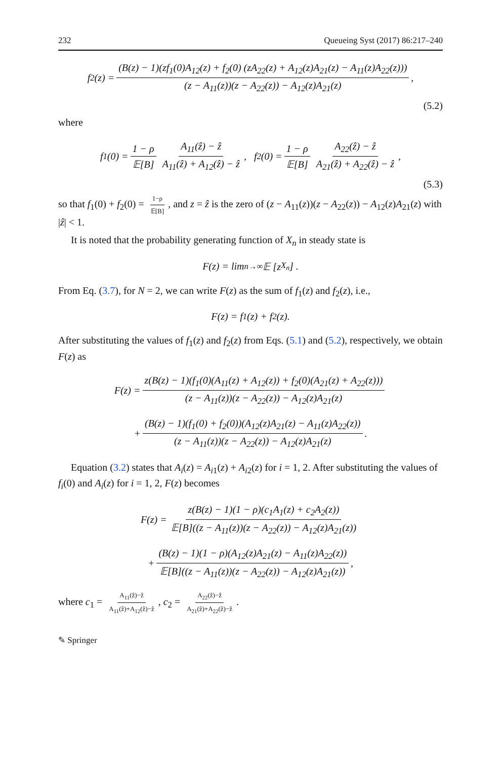232 Queueing Syst (2017) 86:217–240
f<sub>2</sub>(z) = (B(z) − 1)(zf<sub>1</sub>(0)A<sub>12</sub>(z) + f<sub>2</sub>(0) (zA<sub>22</sub>(z) + A<sub>12</sub>(z)A<sub>21</sub>(z) − A<sub>11</sub>(z)A<sub>22</sub>(z))) (z − A<sub>11</sub>(z))(z − A<sub>22</sub>(z)) − A<sub>12</sub>(z)A<sub>21</sub>(z),
(5.2)
where
f<sub>1</sub>(0) = 1 − ρ 𝔼[B] A<sub>11</sub>(ẑ) − ẑ A<sub>11</sub>(ẑ) + A<sub>12</sub>(ẑ) − ẑ, f<sub>2</sub>(0) = 1 − ρ 𝔼[B] A<sub>22</sub>(ẑ) − ẑ A<sub>21</sub>(ẑ) + A<sub>22</sub>(ẑ) − ẑ,
(5.3)
so that f<sub>1</sub>(0) + f<sub>2</sub>(0) = 1−ρ 𝔼[B], and z = ẑ is the zero of (z − A<sub>11</sub>(z))(z − A<sub>22</sub>(z)) − A<sub>12</sub>(z)A<sub>21</sub>(z) with |ẑ| < 1.
It is noted that the probability generating function of X<sub>n</sub> in steady state is
F(z) = lim<sub>n→∞</sub>𝔼 [z<sup>X<sub>n</sub></sup>] .
From Eq. (3.7), for N = 2, we can write F(z) as the sum of f<sub>1</sub>(z) and f<sub>2</sub>(z), i.e.,
F(z) = f<sub>1</sub>(z) + f<sub>2</sub>(z).
After substituting the values of f<sub>1</sub>(z) and f<sub>2</sub>(z) from Eqs. (5.1) and (5.2), respectively, we obtain F(z) as
F(z) = z(B(z) − 1)(f<sub>1</sub>(0)(A<sub>11</sub>(z) + A<sub>12</sub>(z)) + f<sub>2</sub>(0)(A<sub>21</sub>(z) + A<sub>22</sub>(z))) (z − A<sub>11</sub>(z))(z − A<sub>22</sub>(z)) − A<sub>12</sub>(z)A<sub>21</sub>(z)
+ (B(z) − 1)(f<sub>1</sub>(0) + f<sub>2</sub>(0))(A<sub>12</sub>(z)A<sub>21</sub>(z) − A<sub>11</sub>(z)A<sub>22</sub>(z)) (z − A<sub>11</sub>(z))(z − A<sub>22</sub>(z)) − A<sub>12</sub>(z)A<sub>21</sub>(z).
Equation (3.2) states that A<sub>i</sub>(z) = A<sub>i1</sub>(z) + A<sub>i2</sub>(z) for i = 1, 2. After substituting the values of f<sub>i</sub>(0) and A<sub>i</sub>(z) for i = 1, 2, F(z) becomes
F(z) = z(B(z) − 1)(1 − ρ)(c<sub>1</sub>A<sub>1</sub>(z) + c<sub>2</sub>A<sub>2</sub>(z)) 𝔼[B]((z − A<sub>11</sub>(z))(z − A<sub>22</sub>(z)) − A<sub>12</sub>(z)A<sub>21</sub>(z))
+ (B(z) − 1)(1 − ρ)(A<sub>12</sub>(z)A<sub>21</sub>(z) − A<sub>11</sub>(z)A<sub>22</sub>(z)) 𝔼[B]((z − A<sub>11</sub>(z))(z − A<sub>22</sub>(z)) − A<sub>12</sub>(z)A<sub>21</sub>(z)),
where c<sub>1</sub> = A<sub>11</sub>(ẑ)−ẑ A<sub>11</sub>(ẑ)+A<sub>12</sub>(ẑ)−ẑ, c<sub>2</sub> = A<sub>22</sub>(ẑ)−ẑ A<sub>21</sub>(ẑ)+A<sub>22</sub>(ẑ)−ẑ.
✎ Springer